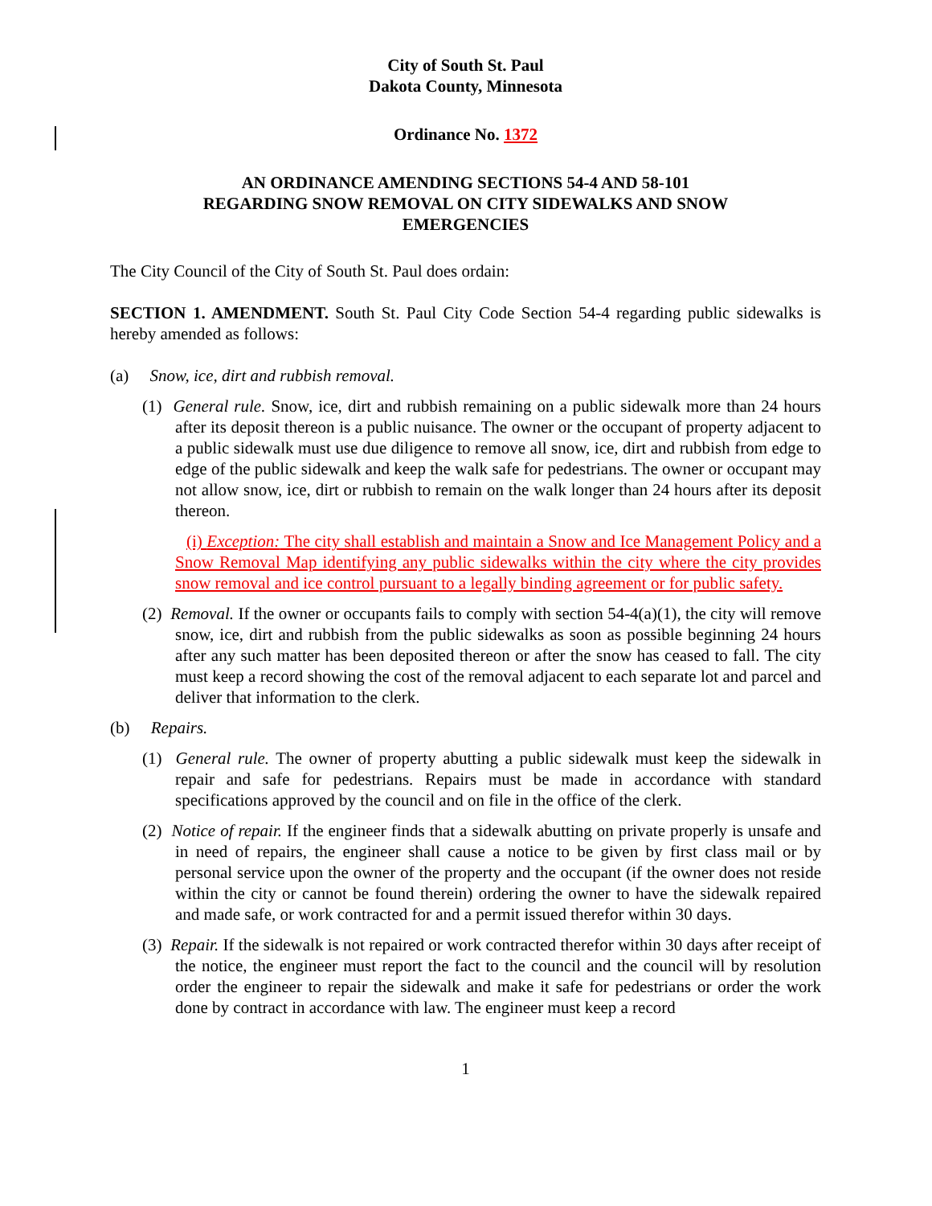City of South St. Paul
Dakota County, Minnesota
Ordinance No. 1372
AN ORDINANCE AMENDING SECTIONS 54-4 AND 58-101
REGARDING SNOW REMOVAL ON CITY SIDEWALKS AND SNOW
EMERGENCIES
The City Council of the City of South St. Paul does ordain:
SECTION 1. AMENDMENT. South St. Paul City Code Section 54-4 regarding public sidewalks is hereby amended as follows:
(a) Snow, ice, dirt and rubbish removal.
(1) General rule. Snow, ice, dirt and rubbish remaining on a public sidewalk more than 24 hours after its deposit thereon is a public nuisance. The owner or the occupant of property adjacent to a public sidewalk must use due diligence to remove all snow, ice, dirt and rubbish from edge to edge of the public sidewalk and keep the walk safe for pedestrians. The owner or occupant may not allow snow, ice, dirt or rubbish to remain on the walk longer than 24 hours after its deposit thereon.
(i) Exception: The city shall establish and maintain a Snow and Ice Management Policy and a Snow Removal Map identifying any public sidewalks within the city where the city provides snow removal and ice control pursuant to a legally binding agreement or for public safety.
(2) Removal. If the owner or occupants fails to comply with section 54-4(a)(1), the city will remove snow, ice, dirt and rubbish from the public sidewalks as soon as possible beginning 24 hours after any such matter has been deposited thereon or after the snow has ceased to fall. The city must keep a record showing the cost of the removal adjacent to each separate lot and parcel and deliver that information to the clerk.
(b) Repairs.
(1) General rule. The owner of property abutting a public sidewalk must keep the sidewalk in repair and safe for pedestrians. Repairs must be made in accordance with standard specifications approved by the council and on file in the office of the clerk.
(2) Notice of repair. If the engineer finds that a sidewalk abutting on private properly is unsafe and in need of repairs, the engineer shall cause a notice to be given by first class mail or by personal service upon the owner of the property and the occupant (if the owner does not reside within the city or cannot be found therein) ordering the owner to have the sidewalk repaired and made safe, or work contracted for and a permit issued therefor within 30 days.
(3) Repair. If the sidewalk is not repaired or work contracted therefor within 30 days after receipt of the notice, the engineer must report the fact to the council and the council will by resolution order the engineer to repair the sidewalk and make it safe for pedestrians or order the work done by contract in accordance with law. The engineer must keep a record
1